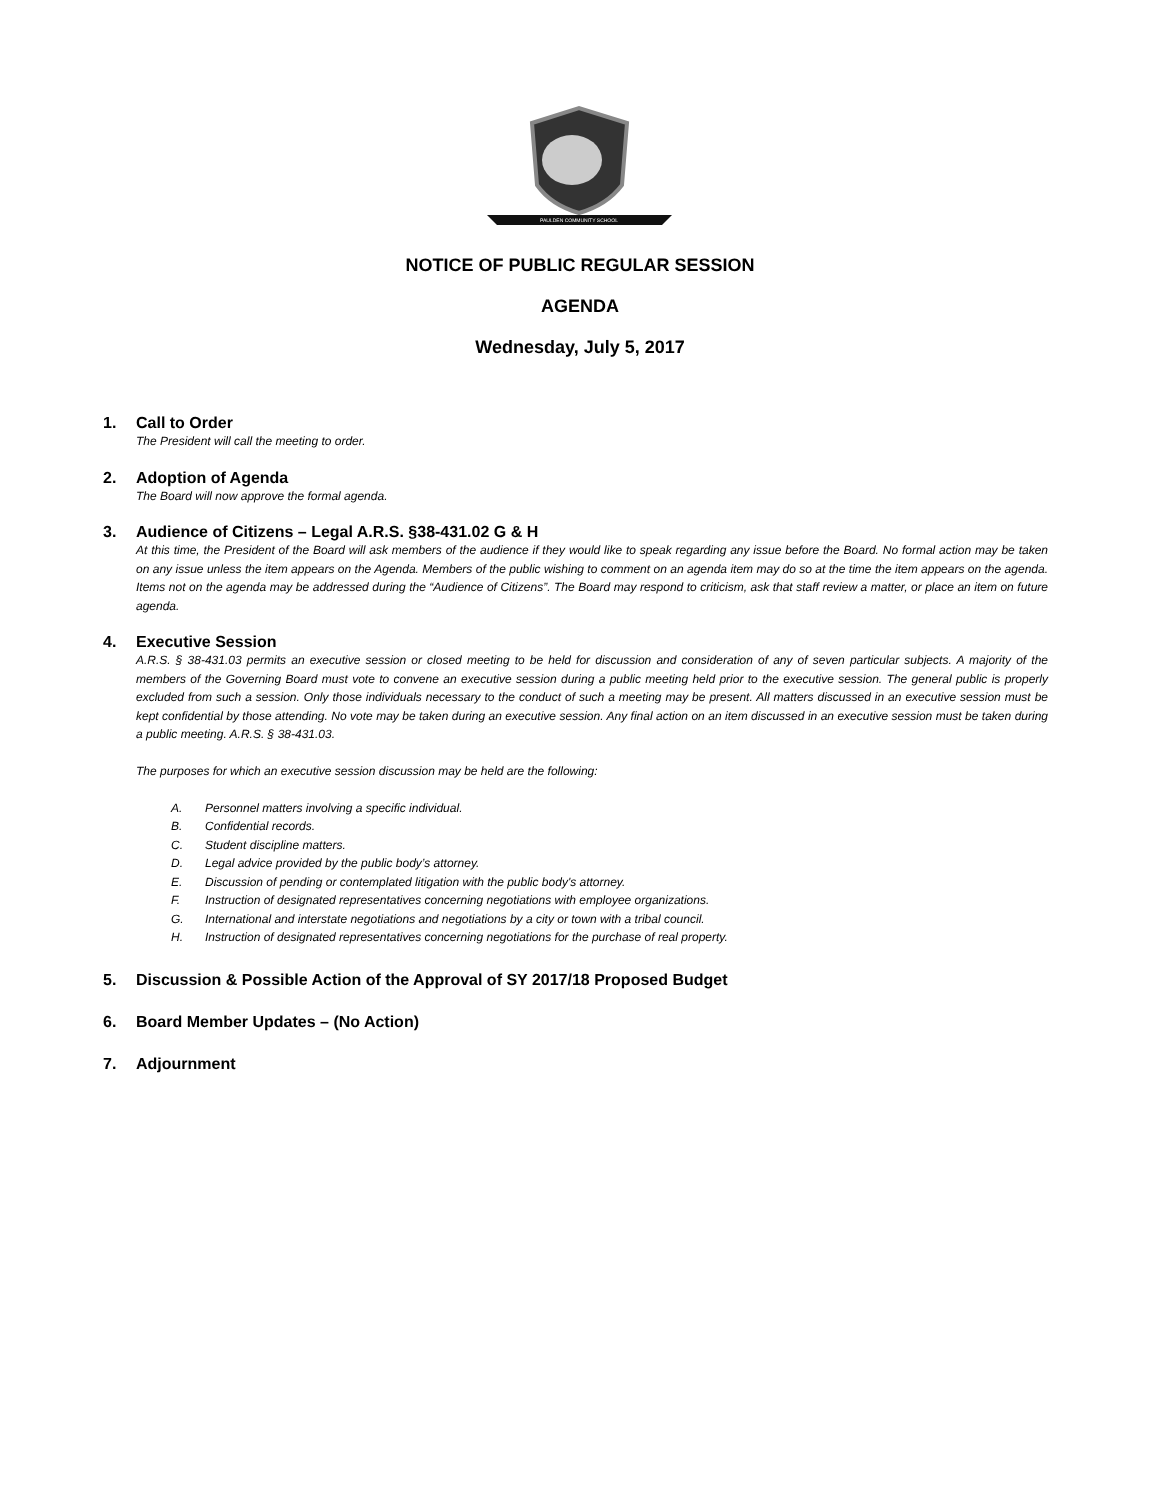PAULDEN COMMUNITY SCHOOL
NOTICE OF PUBLIC REGULAR SESSION
AGENDA
Wednesday, July 5, 2017
1. Call to Order
The President will call the meeting to order.
2. Adoption of Agenda
The Board will now approve the formal agenda.
3. Audience of Citizens – Legal A.R.S. §38-431.02 G & H
At this time, the President of the Board will ask members of the audience if they would like to speak regarding any issue before the Board. No formal action may be taken on any issue unless the item appears on the Agenda. Members of the public wishing to comment on an agenda item may do so at the time the item appears on the agenda. Items not on the agenda may be addressed during the “Audience of Citizens”. The Board may respond to criticism, ask that staff review a matter, or place an item on future agenda.
4. Executive Session
A.R.S. § 38-431.03 permits an executive session or closed meeting to be held for discussion and consideration of any of seven particular subjects. A majority of the members of the Governing Board must vote to convene an executive session during a public meeting held prior to the executive session. The general public is properly excluded from such a session. Only those individuals necessary to the conduct of such a meeting may be present. All matters discussed in an executive session must be kept confidential by those attending. No vote may be taken during an executive session. Any final action on an item discussed in an executive session must be taken during a public meeting. A.R.S. § 38-431.03.
The purposes for which an executive session discussion may be held are the following:
A. Personnel matters involving a specific individual.
B. Confidential records.
C. Student discipline matters.
D. Legal advice provided by the public body’s attorney.
E. Discussion of pending or contemplated litigation with the public body's attorney.
F. Instruction of designated representatives concerning negotiations with employee organizations.
G. International and interstate negotiations and negotiations by a city or town with a tribal council.
H. Instruction of designated representatives concerning negotiations for the purchase of real property.
5. Discussion & Possible Action of the Approval of SY 2017/18 Proposed Budget
6. Board Member Updates – (No Action)
7. Adjournment